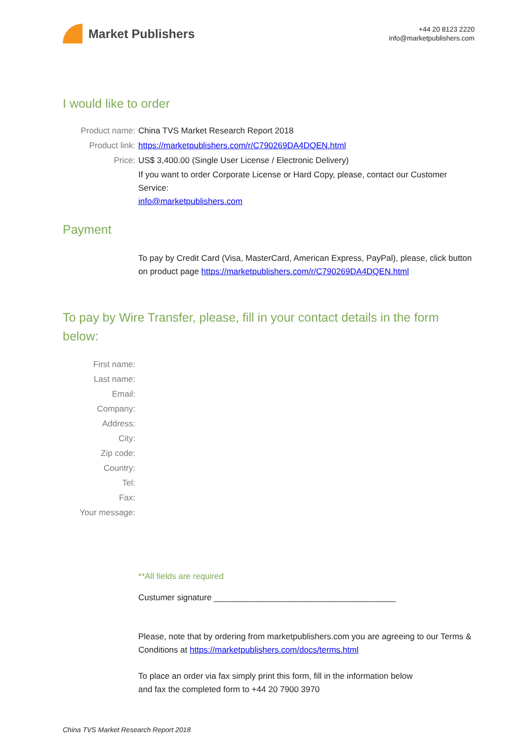Market Publishers
+44 20 8123 2220
info@marketpublishers.com
I would like to order
Product name: China TVS Market Research Report 2018
Product link: https://marketpublishers.com/r/C790269DA4DQEN.html
Price: US$ 3,400.00 (Single User License / Electronic Delivery)
If you want to order Corporate License or Hard Copy, please, contact our Customer Service:
info@marketpublishers.com
Payment
To pay by Credit Card (Visa, MasterCard, American Express, PayPal), please, click button on product page https://marketpublishers.com/r/C790269DA4DQEN.html
To pay by Wire Transfer, please, fill in your contact details in the form below:
First name:
Last name:
Email:
Company:
Address:
City:
Zip code:
Country:
Tel:
Fax:
Your message:
**All fields are required
Custumer signature _______________________________________
Please, note that by ordering from marketpublishers.com you are agreeing to our Terms & Conditions at https://marketpublishers.com/docs/terms.html
To place an order via fax simply print this form, fill in the information below
and fax the completed form to +44 20 7900 3970
China TVS Market Research Report 2018